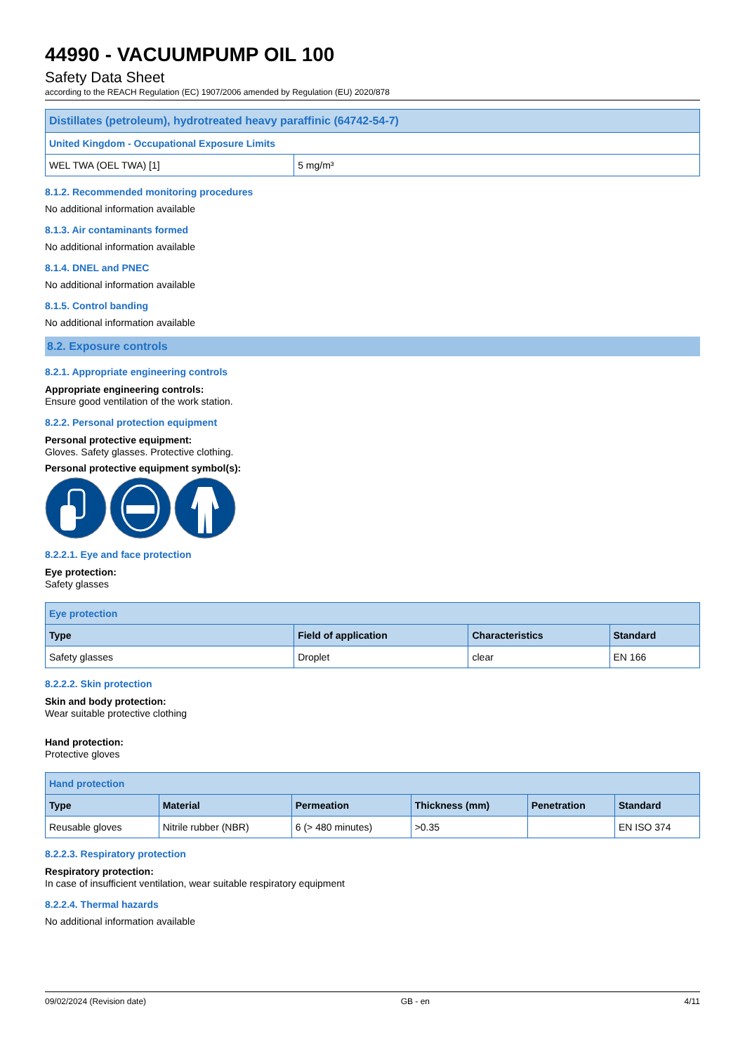44990 - VACUUMPUMP OIL 100
Safety Data Sheet
according to the REACH Regulation (EC) 1907/2006 amended by Regulation (EU) 2020/878
| Distillates (petroleum), hydrotreated heavy paraffinic (64742-54-7) | |
| United Kingdom - Occupational Exposure Limits | |
| WEL TWA (OEL TWA) [1] | 5 mg/m³ |
8.1.2. Recommended monitoring procedures
No additional information available
8.1.3. Air contaminants formed
No additional information available
8.1.4. DNEL and PNEC
No additional information available
8.1.5. Control banding
No additional information available
8.2. Exposure controls
8.2.1. Appropriate engineering controls
Appropriate engineering controls:
Ensure good ventilation of the work station.
8.2.2. Personal protection equipment
Personal protective equipment:
Gloves. Safety glasses. Protective clothing.
Personal protective equipment symbol(s):
8.2.2.1. Eye and face protection
Eye protection:
Safety glasses
| Eye protection | | | |
| Type | Field of application | Characteristics | Standard |
| Safety glasses | Droplet | clear | EN 166 |
8.2.2.2. Skin protection
Skin and body protection:
Wear suitable protective clothing
Hand protection:
Protective gloves
| Hand protection | | | | | |
| Type | Material | Permeation | Thickness (mm) | Penetration | Standard |
| Reusable gloves | Nitrile rubber (NBR) | 6 (> 480 minutes) | >0.35 | | EN ISO 374 |
8.2.2.3. Respiratory protection
Respiratory protection:
In case of insufficient ventilation, wear suitable respiratory equipment
8.2.2.4. Thermal hazards
No additional information available
09/02/2024 (Revision date) GB - en 4/11